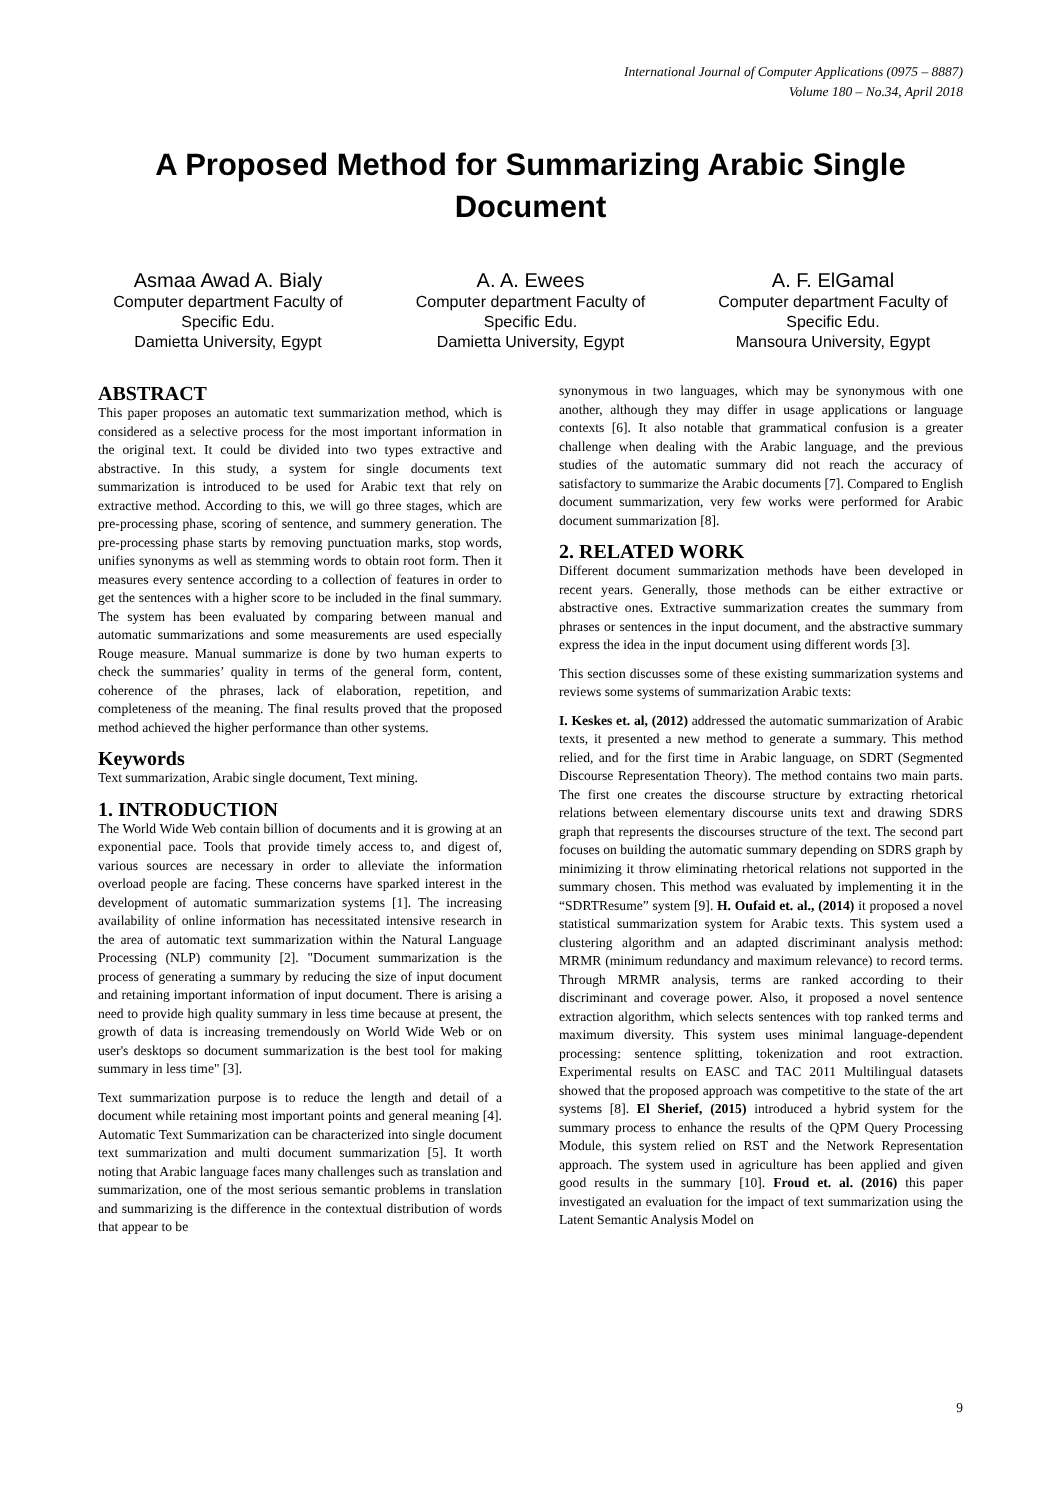International Journal of Computer Applications (0975 – 8887)
Volume 180 – No.34, April 2018
A Proposed Method for Summarizing Arabic Single Document
Asmaa Awad A. Bialy
Computer department Faculty of Specific Edu.
Damietta University, Egypt
A. A. Ewees
Computer department Faculty of Specific Edu.
Damietta University, Egypt
A. F. ElGamal
Computer department Faculty of Specific Edu.
Mansoura University, Egypt
ABSTRACT
This paper proposes an automatic text summarization method, which is considered as a selective process for the most important information in the original text. It could be divided into two types extractive and abstractive. In this study, a system for single documents text summarization is introduced to be used for Arabic text that rely on extractive method. According to this, we will go three stages, which are pre-processing phase, scoring of sentence, and summery generation. The pre-processing phase starts by removing punctuation marks, stop words, unifies synonyms as well as stemming words to obtain root form. Then it measures every sentence according to a collection of features in order to get the sentences with a higher score to be included in the final summary. The system has been evaluated by comparing between manual and automatic summarizations and some measurements are used especially Rouge measure. Manual summarize is done by two human experts to check the summaries’ quality in terms of the general form, content, coherence of the phrases, lack of elaboration, repetition, and completeness of the meaning. The final results proved that the proposed method achieved the higher performance than other systems.
Keywords
Text summarization, Arabic single document, Text mining.
1. INTRODUCTION
The World Wide Web contain billion of documents and it is growing at an exponential pace. Tools that provide timely access to, and digest of, various sources are necessary in order to alleviate the information overload people are facing. These concerns have sparked interest in the development of automatic summarization systems [1]. The increasing availability of online information has necessitated intensive research in the area of automatic text summarization within the Natural Language Processing (NLP) community [2]. "Document summarization is the process of generating a summary by reducing the size of input document and retaining important information of input document. There is arising a need to provide high quality summary in less time because at present, the growth of data is increasing tremendously on World Wide Web or on user's desktops so document summarization is the best tool for making summary in less time" [3].
Text summarization purpose is to reduce the length and detail of a document while retaining most important points and general meaning [4]. Automatic Text Summarization can be characterized into single document text summarization and multi document summarization [5]. It worth noting that Arabic language faces many challenges such as translation and summarization, one of the most serious semantic problems in translation and summarizing is the difference in the contextual distribution of words that appear to be
synonymous in two languages, which may be synonymous with one another, although they may differ in usage applications or language contexts [6]. It also notable that grammatical confusion is a greater challenge when dealing with the Arabic language, and the previous studies of the automatic summary did not reach the accuracy of satisfactory to summarize the Arabic documents [7]. Compared to English document summarization, very few works were performed for Arabic document summarization [8].
2. RELATED WORK
Different document summarization methods have been developed in recent years. Generally, those methods can be either extractive or abstractive ones. Extractive summarization creates the summary from phrases or sentences in the input document, and the abstractive summary express the idea in the input document using different words [3].
This section discusses some of these existing summarization systems and reviews some systems of summarization Arabic texts:
I. Keskes et. al, (2012) addressed the automatic summarization of Arabic texts, it presented a new method to generate a summary. This method relied, and for the first time in Arabic language, on SDRT (Segmented Discourse Representation Theory). The method contains two main parts. The first one creates the discourse structure by extracting rhetorical relations between elementary discourse units text and drawing SDRS graph that represents the discourses structure of the text. The second part focuses on building the automatic summary depending on SDRS graph by minimizing it throw eliminating rhetorical relations not supported in the summary chosen. This method was evaluated by implementing it in the “SDRTResume” system [9]. H. Oufaid et. al., (2014) it proposed a novel statistical summarization system for Arabic texts. This system used a clustering algorithm and an adapted discriminant analysis method: MRMR (minimum redundancy and maximum relevance) to record terms. Through MRMR analysis, terms are ranked according to their discriminant and coverage power. Also, it proposed a novel sentence extraction algorithm, which selects sentences with top ranked terms and maximum diversity. This system uses minimal language-dependent processing: sentence splitting, tokenization and root extraction. Experimental results on EASC and TAC 2011 Multilingual datasets showed that the proposed approach was competitive to the state of the art systems [8]. El Sherief, (2015) introduced a hybrid system for the summary process to enhance the results of the QPM Query Processing Module, this system relied on RST and the Network Representation approach. The system used in agriculture has been applied and given good results in the summary [10]. Froud et. al. (2016) this paper investigated an evaluation for the impact of text summarization using the Latent Semantic Analysis Model on
9